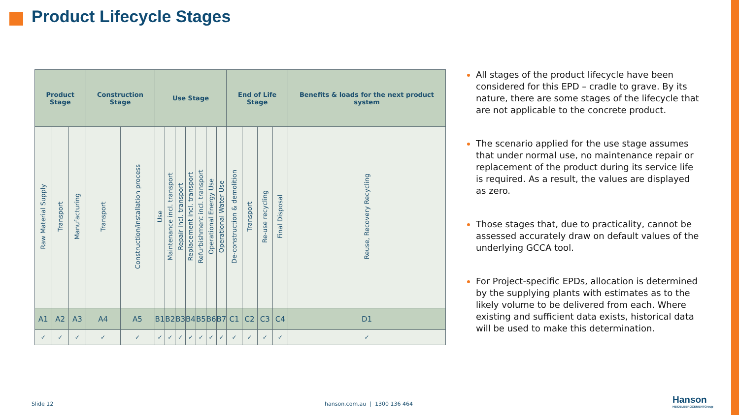Product Lifecycle Stages
| Product Stage | | | Construction Stage | | Use Stage | | | | | | | End of Life Stage | | | | Benefits & loads for the next product system |
| --- | --- | --- | --- | --- | --- | --- | --- | --- | --- | --- | --- | --- | --- | --- | --- | --- |
| Raw Material Supply | Transport | Manufacturing | Transport | Construction/installation process | Use | Maintenance incl. transport | Repair incl. transport | Replacement incl. transport | Refurbishment incl. transport | Operational Energy Use | Operational Water Use | De-construction & demolition | Transport | Re-use recycling | Final Disposal | Reuse, Recovery Recycling |
| A1 | A2 | A3 | A4 | A5 | B1 | B2 | B3 | B4 | B5 | B6 | B7 | C1 | C2 | C3 | C4 | D1 |
| ✓ | ✓ | ✓ | ✓ | ✓ | ✓ | ✓ | ✓ | ✓ | ✓ | ✓ | ✓ | ✓ | ✓ | ✓ | ✓ | ✓ |
All stages of the product lifecycle have been considered for this EPD – cradle to grave. By its nature, there are some stages of the lifecycle that are not applicable to the concrete product.
The scenario applied for the use stage assumes that under normal use, no maintenance repair or replacement of the product during its service life is required. As a result, the values are displayed as zero.
Those stages that, due to practicality, cannot be assessed accurately draw on default values of the underlying GCCA tool.
For Project-specific EPDs, allocation is determined by the supplying plants with estimates as to the likely volume to be delivered from each. Where existing and sufficient data exists, historical data will be used to make this determination.
Slide 12 hanson.com.au | 1300 136 464 Hanson
HEIDELBERGCEMENTGroup